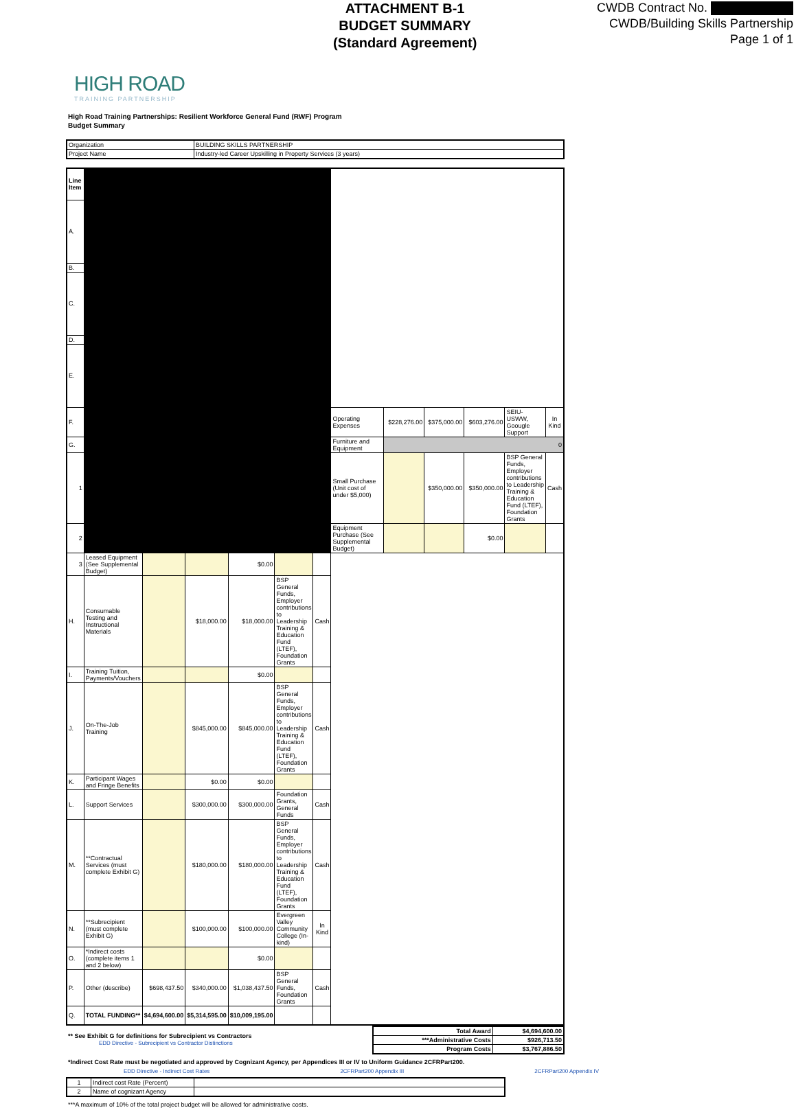ATTACHMENT B-1
BUDGET SUMMARY
(Standard Agreement)
CWDB Contract No.
CWDB/Building Skills Partnership
Page 1 of 1
HIGH ROAD
TRAINING PARTNERSHIP
High Road Training Partnerships: Resilient Workforce General Fund (RWF) Program
Budget Summary
| Organization | BUILDING SKILLS PARTNERSHIP |
| Project Name | Industry-led Career Upskilling in Property Services (3 years) |
| Line Item | | | | | | | | | | | | |
| A. | | | | | | | | | | | | |
| B. | | | | | | | | | | | | |
| C. | | | | | | | | | | | | |
| D. | | | | | | | | | | | | |
| E. | | | | | | | | | | | | |
| F. | | | | | | | Operating Expenses | $228,276.00 | $375,000.00 | $603,276.00 | SEIU-USWW, Goougle Support | In Kind |
| G. | | | | | | | Furniture and Equipment | 0 | | | | |
| 1 | | | | | | | Small Purchase (Unit cost of under $5,000) | | $350,000.00 | $350,000.00 | BSP General Funds, Employer contributions to Leadership Training & Education Fund (LTEF), Foundation Grants | Cash |
| 2 | | | | | | | Equipment Purchase (See Supplemental Budget) | | | $0.00 | | |
| 3 | Leased Equipment (See Supplemental Budget) | | | $0.00 | | | | | | | | |
| H. | Consumable Testing and Instructional Materials | | $18,000.00 | $18,000.00 | BSP General Funds, Employer contributions to Leadership Training & Education Fund (LTEF), Foundation Grants | Cash | | | | | | |
| I. | Training Tuition, Payments/Vouchers | | | $0.00 | | | | | | | | |
| J. | On-The-Job Training | | $845,000.00 | $845,000.00 | BSP General Funds, Employer contributions to Leadership Training & Education Fund (LTEF), Foundation Grants | Cash | | | | | | |
| K. | Participant Wages and Fringe Benefits | | $0.00 | $0.00 | | | | | | | | |
| L. | Support Services | | $300,000.00 | $300,000.00 | Foundation Grants, General Funds | Cash | | | | | | |
| M. | **Contractual Services (must complete Exhibit G) | | $180,000.00 | $180,000.00 | BSP General Funds, Employer contributions to Leadership Training & Education Fund (LTEF), Foundation Grants | Cash | | | | | | |
| N. | **Subrecipient (must complete Exhibit G) | | $100,000.00 | $100,000.00 | Evergreen Valley Community College (In-kind) | In Kind | | | | | | |
| O. | *Indirect costs (complete items 1 and 2 below) | | | $0.00 | | | | | | | | |
| P. | Other (describe) | $698,437.50 | $340,000.00 | $1,038,437.50 | BSP General Funds, Foundation Grants | Cash | | | | | | |
| Q. | TOTAL FUNDING** | $4,694,600.00 | $5,314,595.00 | $10,009,195.00 | | | | | | | | |
** See Exhibit G for definitions for Subrecipient vs Contractors
EDD Directive - Subrecipient vs Contractor Distinctions
| Total Award | $4,694,600.00 |
| ***Administrative Costs | $926,713.50 |
| Program Costs | $3,767,886.50 |
*Indirect Cost Rate must be negotiated and approved by Cognizant Agency, per Appendices III or IV to Uniform Guidance 2CFRPart200.
EDD Directive - Indirect Cost Rates 2CFRPart200 Appendix III 2CFRPart200 Appendix IV
| 1 | Indirect cost Rate (Percent) | |
| 2 | Name of cognizant Agency | |
***A maximum of 10% of the total project budget will be allowed for administrative costs.